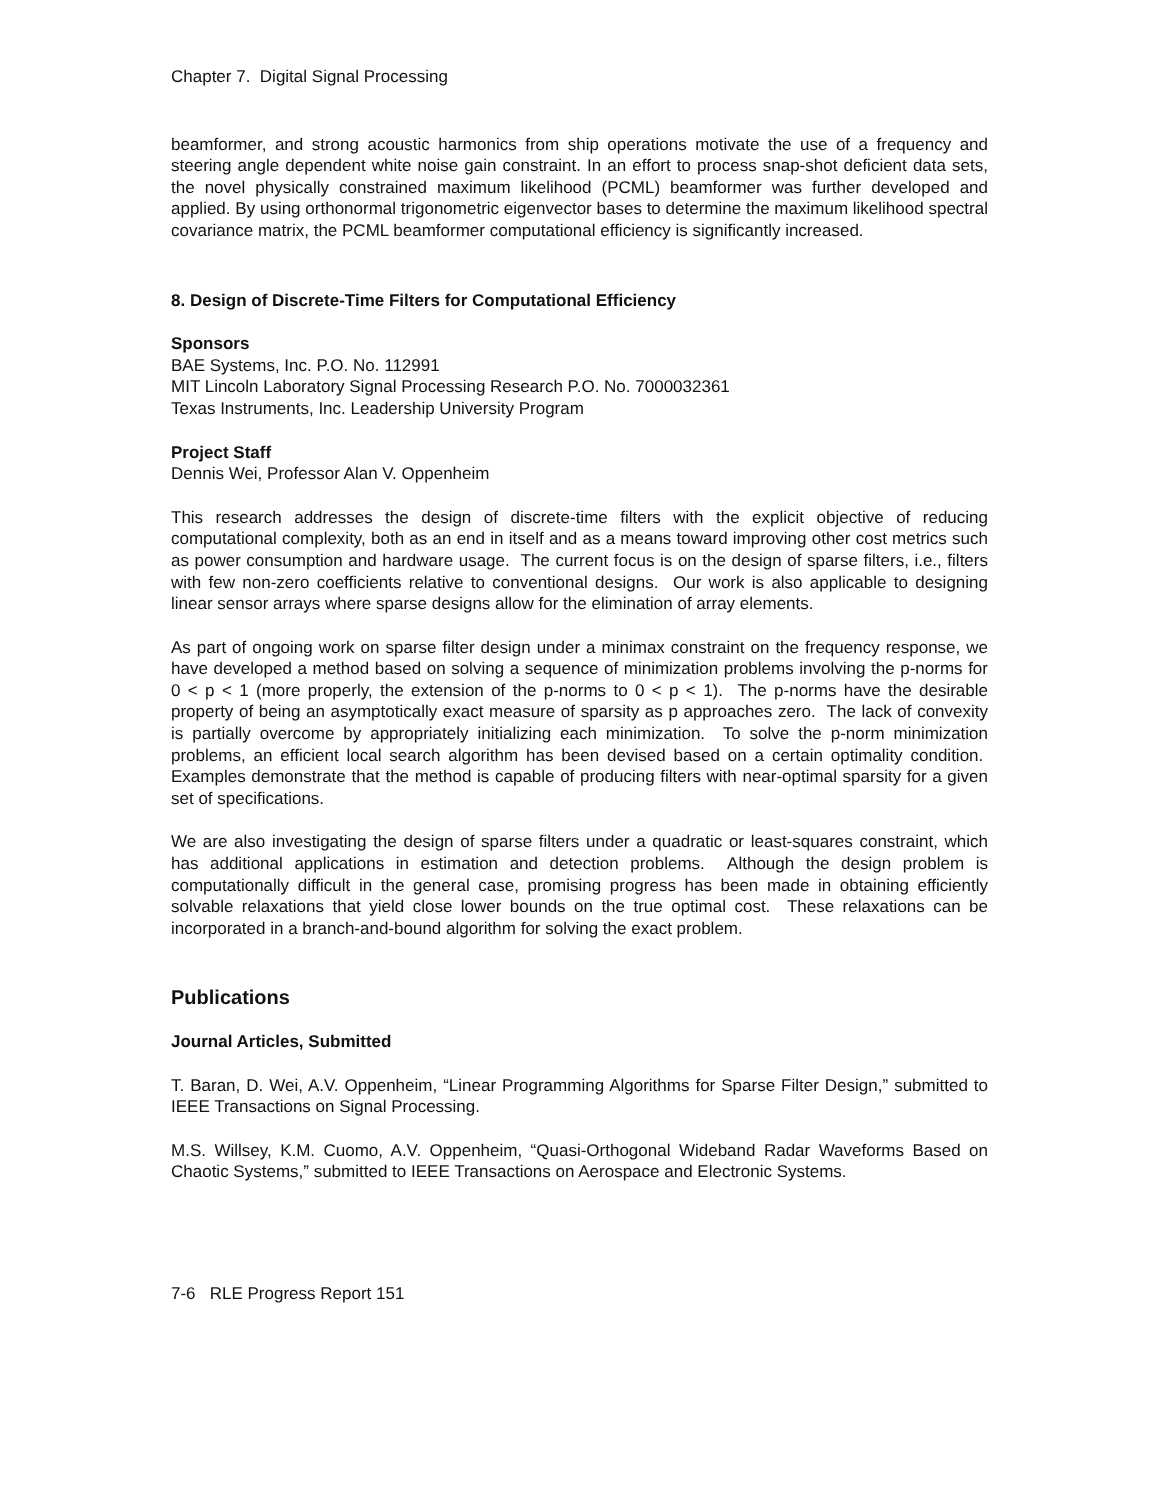Chapter 7. Digital Signal Processing
beamformer, and strong acoustic harmonics from ship operations motivate the use of a frequency and steering angle dependent white noise gain constraint. In an effort to process snap-shot deficient data sets, the novel physically constrained maximum likelihood (PCML) beamformer was further developed and applied. By using orthonormal trigonometric eigenvector bases to determine the maximum likelihood spectral covariance matrix, the PCML beamformer computational efficiency is significantly increased.
8. Design of Discrete-Time Filters for Computational Efficiency
Sponsors
BAE Systems, Inc. P.O. No. 112991
MIT Lincoln Laboratory Signal Processing Research P.O. No. 7000032361
Texas Instruments, Inc. Leadership University Program
Project Staff
Dennis Wei, Professor Alan V. Oppenheim
This research addresses the design of discrete-time filters with the explicit objective of reducing computational complexity, both as an end in itself and as a means toward improving other cost metrics such as power consumption and hardware usage. The current focus is on the design of sparse filters, i.e., filters with few non-zero coefficients relative to conventional designs. Our work is also applicable to designing linear sensor arrays where sparse designs allow for the elimination of array elements.
As part of ongoing work on sparse filter design under a minimax constraint on the frequency response, we have developed a method based on solving a sequence of minimization problems involving the p-norms for 0 < p < 1 (more properly, the extension of the p-norms to 0 < p < 1). The p-norms have the desirable property of being an asymptotically exact measure of sparsity as p approaches zero. The lack of convexity is partially overcome by appropriately initializing each minimization. To solve the p-norm minimization problems, an efficient local search algorithm has been devised based on a certain optimality condition. Examples demonstrate that the method is capable of producing filters with near-optimal sparsity for a given set of specifications.
We are also investigating the design of sparse filters under a quadratic or least-squares constraint, which has additional applications in estimation and detection problems. Although the design problem is computationally difficult in the general case, promising progress has been made in obtaining efficiently solvable relaxations that yield close lower bounds on the true optimal cost. These relaxations can be incorporated in a branch-and-bound algorithm for solving the exact problem.
Publications
Journal Articles, Submitted
T. Baran, D. Wei, A.V. Oppenheim, “Linear Programming Algorithms for Sparse Filter Design,” submitted to IEEE Transactions on Signal Processing.
M.S. Willsey, K.M. Cuomo, A.V. Oppenheim, “Quasi-Orthogonal Wideband Radar Waveforms Based on Chaotic Systems,” submitted to IEEE Transactions on Aerospace and Electronic Systems.
7-6 RLE Progress Report 151